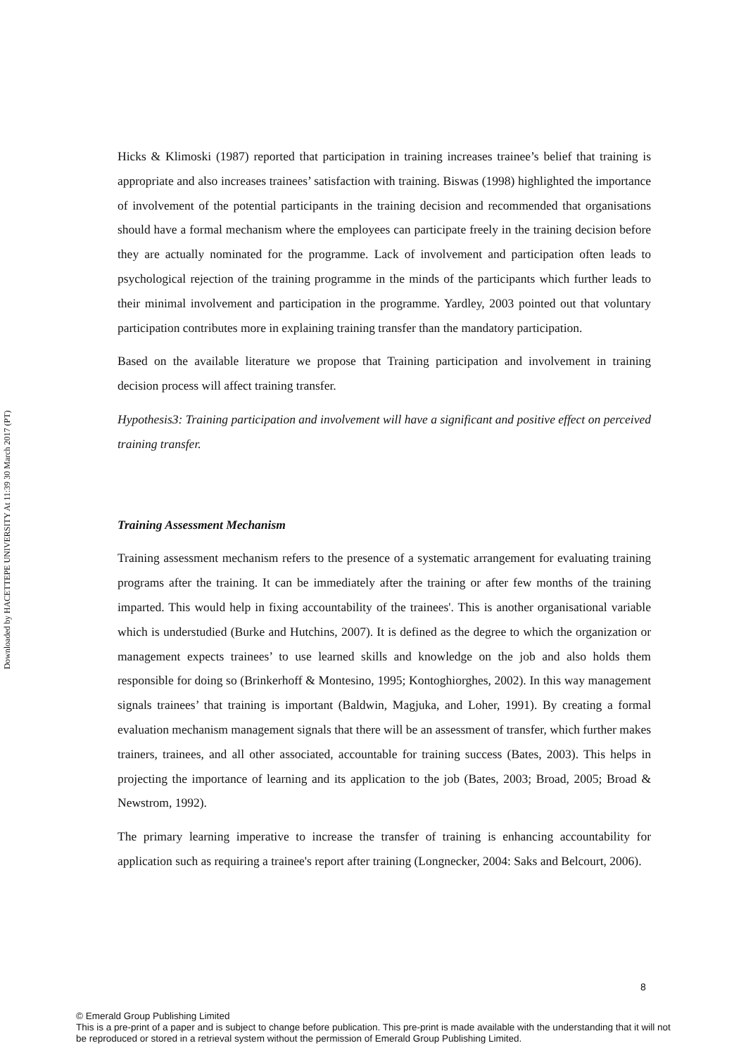Downloaded by HACETTEPE UNIVERSITY At 11:39 30 March 2017 (PT)
Hicks & Klimoski (1987) reported that participation in training increases trainee’s belief that training is appropriate and also increases trainees’ satisfaction with training. Biswas (1998) highlighted the importance of involvement of the potential participants in the training decision and recommended that organisations should have a formal mechanism where the employees can participate freely in the training decision before they are actually nominated for the programme. Lack of involvement and participation often leads to psychological rejection of the training programme in the minds of the participants which further leads to their minimal involvement and participation in the programme. Yardley, 2003 pointed out that voluntary participation contributes more in explaining training transfer than the mandatory participation.
Based on the available literature we propose that Training participation and involvement in training decision process will affect training transfer.
Hypothesis3: Training participation and involvement will have a significant and positive effect on perceived training transfer.
Training Assessment Mechanism
Training assessment mechanism refers to the presence of a systematic arrangement for evaluating training programs after the training. It can be immediately after the training or after few months of the training imparted. This would help in fixing accountability of the trainees'. This is another organisational variable which is understudied (Burke and Hutchins, 2007). It is defined as the degree to which the organization or management expects trainees’ to use learned skills and knowledge on the job and also holds them responsible for doing so (Brinkerhoff & Montesino, 1995; Kontoghiorghes, 2002). In this way management signals trainees’ that training is important (Baldwin, Magjuka, and Loher, 1991). By creating a formal evaluation mechanism management signals that there will be an assessment of transfer, which further makes trainers, trainees, and all other associated, accountable for training success (Bates, 2003). This helps in projecting the importance of learning and its application to the job (Bates, 2003; Broad, 2005; Broad & Newstrom, 1992).
The primary learning imperative to increase the transfer of training is enhancing accountability for application such as requiring a trainee's report after training (Longnecker, 2004: Saks and Belcourt, 2006).
8
© Emerald Group Publishing Limited
This is a pre-print of a paper and is subject to change before publication. This pre-print is made available with the understanding that it will not be reproduced or stored in a retrieval system without the permission of Emerald Group Publishing Limited.